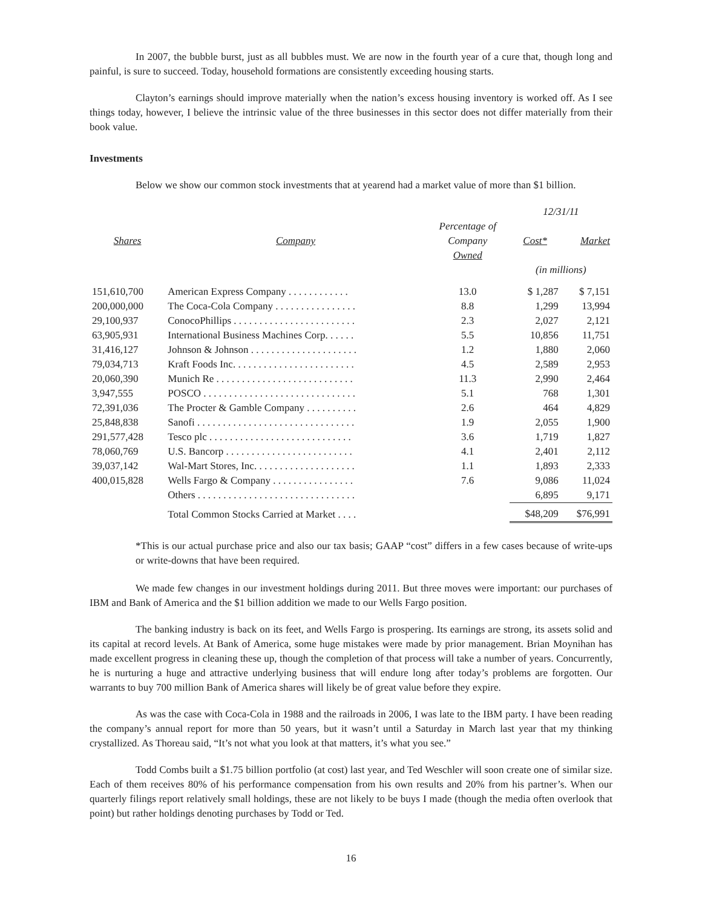In 2007, the bubble burst, just as all bubbles must. We are now in the fourth year of a cure that, though long and painful, is sure to succeed. Today, household formations are consistently exceeding housing starts.
Clayton’s earnings should improve materially when the nation’s excess housing inventory is worked off. As I see things today, however, I believe the intrinsic value of the three businesses in this sector does not differ materially from their book value.
Investments
Below we show our common stock investments that at yearend had a market value of more than $1 billion.
| | | | 12/31/11 | |
| --- | --- | --- | --- | --- |
| Shares | Company | Percentage of Company Owned | Cost* | Market |
| | | | (in millions) | |
| 151,610,700 | American Express Company . . . . . . . . . . . . | 13.0 | $ 1,287 | $ 7,151 |
| 200,000,000 | The Coca-Cola Company . . . . . . . . . . . . . . . . | 8.8 | 1,299 | 13,994 |
| 29,100,937 | ConocoPhillips . . . . . . . . . . . . . . . . . . . . . . . . | 2.3 | 2,027 | 2,121 |
| 63,905,931 | International Business Machines Corp. . . . . . | 5.5 | 10,856 | 11,751 |
| 31,416,127 | Johnson & Johnson . . . . . . . . . . . . . . . . . . . . . | 1.2 | 1,880 | 2,060 |
| 79,034,713 | Kraft Foods Inc. . . . . . . . . . . . . . . . . . . . . . . . | 4.5 | 2,589 | 2,953 |
| 20,060,390 | Munich Re . . . . . . . . . . . . . . . . . . . . . . . . . . . | 11.3 | 2,990 | 2,464 |
| 3,947,555 | POSCO . . . . . . . . . . . . . . . . . . . . . . . . . . . . . . | 5.1 | 768 | 1,301 |
| 72,391,036 | The Procter & Gamble Company . . . . . . . . . . | 2.6 | 464 | 4,829 |
| 25,848,838 | Sanofi . . . . . . . . . . . . . . . . . . . . . . . . . . . . . . . | 1.9 | 2,055 | 1,900 |
| 291,577,428 | Tesco plc . . . . . . . . . . . . . . . . . . . . . . . . . . . . | 3.6 | 1,719 | 1,827 |
| 78,060,769 | U.S. Bancorp . . . . . . . . . . . . . . . . . . . . . . . . . | 4.1 | 2,401 | 2,112 |
| 39,037,142 | Wal-Mart Stores, Inc. . . . . . . . . . . . . . . . . . . . | 1.1 | 1,893 | 2,333 |
| 400,015,828 | Wells Fargo & Company . . . . . . . . . . . . . . . . | 7.6 | 9,086 | 11,024 |
| | Others . . . . . . . . . . . . . . . . . . . . . . . . . . . . . . . | | 6,895 | 9,171 |
| | Total Common Stocks Carried at Market . . . . | | $48,209 | $76,991 |
*This is our actual purchase price and also our tax basis; GAAP “cost” differs in a few cases because of write-ups or write-downs that have been required.
We made few changes in our investment holdings during 2011. But three moves were important: our purchases of IBM and Bank of America and the $1 billion addition we made to our Wells Fargo position.
The banking industry is back on its feet, and Wells Fargo is prospering. Its earnings are strong, its assets solid and its capital at record levels. At Bank of America, some huge mistakes were made by prior management. Brian Moynihan has made excellent progress in cleaning these up, though the completion of that process will take a number of years. Concurrently, he is nurturing a huge and attractive underlying business that will endure long after today’s problems are forgotten. Our warrants to buy 700 million Bank of America shares will likely be of great value before they expire.
As was the case with Coca-Cola in 1988 and the railroads in 2006, I was late to the IBM party. I have been reading the company’s annual report for more than 50 years, but it wasn’t until a Saturday in March last year that my thinking crystallized. As Thoreau said, “It’s not what you look at that matters, it’s what you see.”
Todd Combs built a $1.75 billion portfolio (at cost) last year, and Ted Weschler will soon create one of similar size. Each of them receives 80% of his performance compensation from his own results and 20% from his partner’s. When our quarterly filings report relatively small holdings, these are not likely to be buys I made (though the media often overlook that point) but rather holdings denoting purchases by Todd or Ted.
16